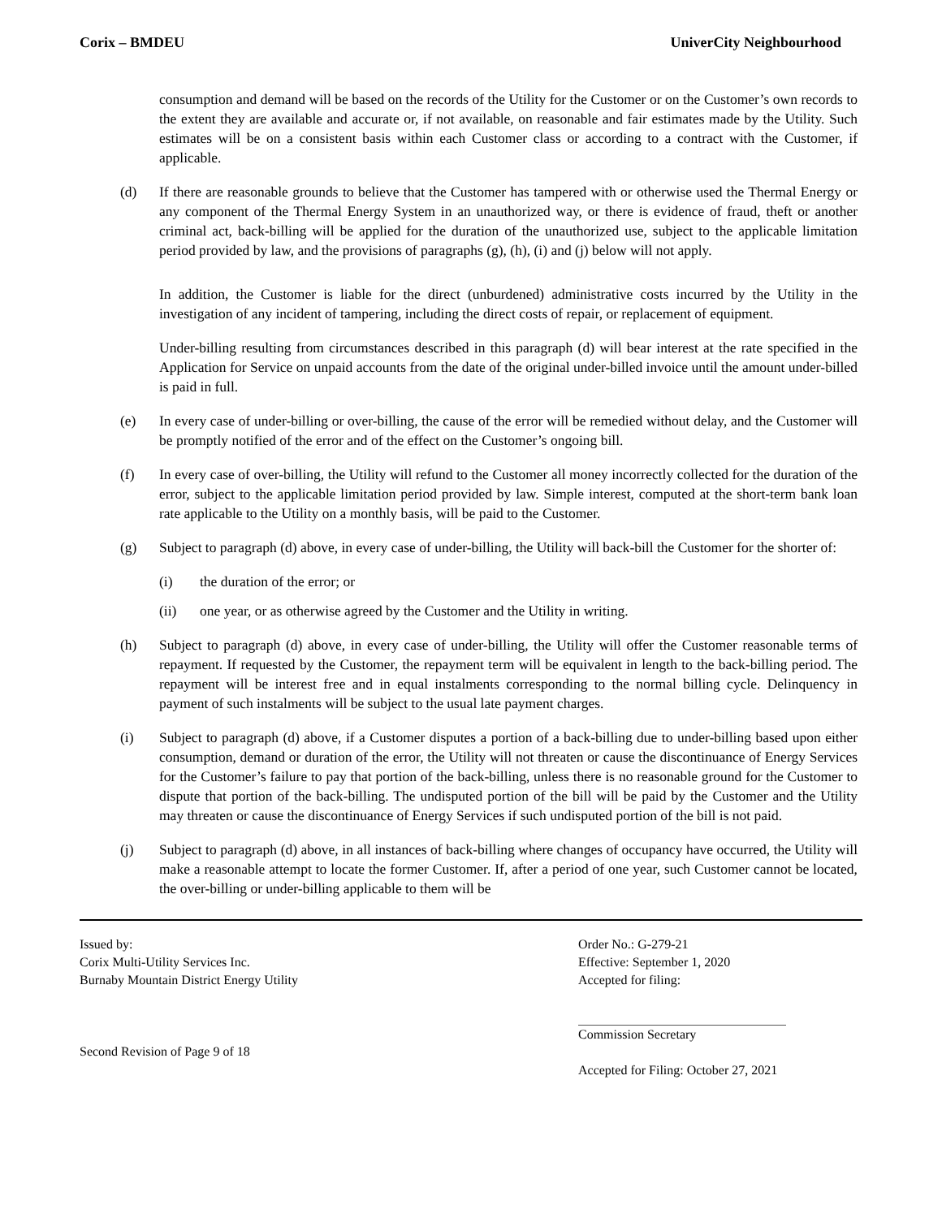Corix – BMDEU UniverCity Neighbourhood
consumption and demand will be based on the records of the Utility for the Customer or on the Customer’s own records to the extent they are available and accurate or, if not available, on reasonable and fair estimates made by the Utility. Such estimates will be on a consistent basis within each Customer class or according to a contract with the Customer, if applicable.
(d) If there are reasonable grounds to believe that the Customer has tampered with or otherwise used the Thermal Energy or any component of the Thermal Energy System in an unauthorized way, or there is evidence of fraud, theft or another criminal act, back-billing will be applied for the duration of the unauthorized use, subject to the applicable limitation period provided by law, and the provisions of paragraphs (g), (h), (i) and (j) below will not apply.
In addition, the Customer is liable for the direct (unburdened) administrative costs incurred by the Utility in the investigation of any incident of tampering, including the direct costs of repair, or replacement of equipment.
Under-billing resulting from circumstances described in this paragraph (d) will bear interest at the rate specified in the Application for Service on unpaid accounts from the date of the original under-billed invoice until the amount under-billed is paid in full.
(e) In every case of under-billing or over-billing, the cause of the error will be remedied without delay, and the Customer will be promptly notified of the error and of the effect on the Customer’s ongoing bill.
(f) In every case of over-billing, the Utility will refund to the Customer all money incorrectly collected for the duration of the error, subject to the applicable limitation period provided by law. Simple interest, computed at the short-term bank loan rate applicable to the Utility on a monthly basis, will be paid to the Customer.
(g) Subject to paragraph (d) above, in every case of under-billing, the Utility will back-bill the Customer for the shorter of:
(i) the duration of the error; or
(ii) one year, or as otherwise agreed by the Customer and the Utility in writing.
(h) Subject to paragraph (d) above, in every case of under-billing, the Utility will offer the Customer reasonable terms of repayment. If requested by the Customer, the repayment term will be equivalent in length to the back-billing period. The repayment will be interest free and in equal instalments corresponding to the normal billing cycle. Delinquency in payment of such instalments will be subject to the usual late payment charges.
(i) Subject to paragraph (d) above, if a Customer disputes a portion of a back-billing due to under-billing based upon either consumption, demand or duration of the error, the Utility will not threaten or cause the discontinuance of Energy Services for the Customer’s failure to pay that portion of the back-billing, unless there is no reasonable ground for the Customer to dispute that portion of the back-billing. The undisputed portion of the bill will be paid by the Customer and the Utility may threaten or cause the discontinuance of Energy Services if such undisputed portion of the bill is not paid.
(j) Subject to paragraph (d) above, in all instances of back-billing where changes of occupancy have occurred, the Utility will make a reasonable attempt to locate the former Customer. If, after a period of one year, such Customer cannot be located, the over-billing or under-billing applicable to them will be
Issued by:
Corix Multi-Utility Services Inc.
Burnaby Mountain District Energy Utility
Second Revision of Page 9 of 18
Order No.: G-279-21
Effective: September 1, 2020
Accepted for filing:
Commission Secretary
Accepted for Filing: October 27, 2021